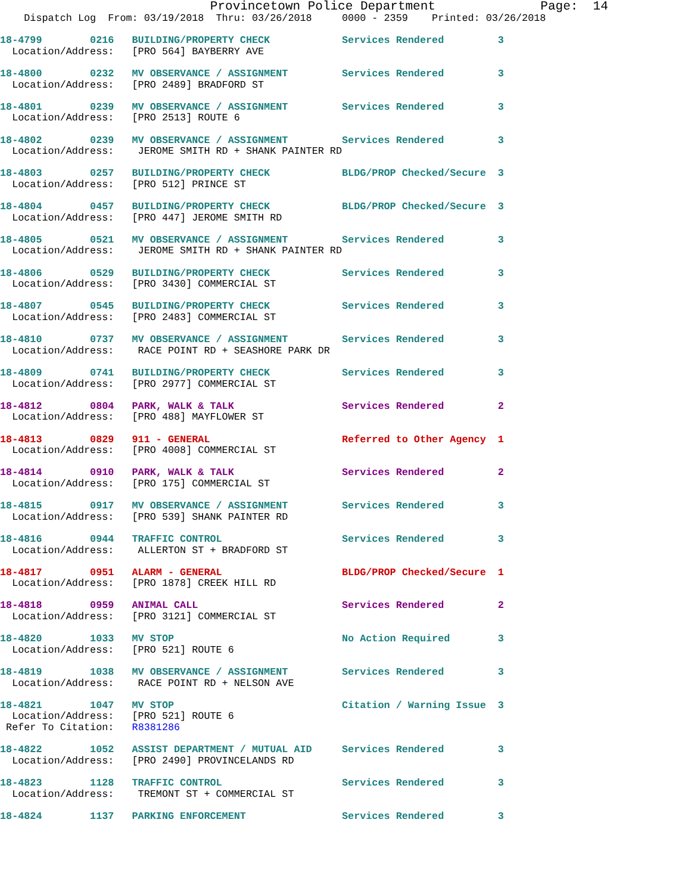Provincetown Police Department              Page:  14
    Dispatch Log  From: 03/19/2018  Thru: 03/26/2018     0000 - 2359    Printed: 03/26/2018
18-4799        0216   BUILDING/PROPERTY CHECK            Services Rendered         3
  Location/Address:   [PRO 564] BAYBERRY AVE
18-4800        0232   MV OBSERVANCE / ASSIGNMENT         Services Rendered         3
  Location/Address:   [PRO 2489] BRADFORD ST
18-4801        0239   MV OBSERVANCE / ASSIGNMENT         Services Rendered         3
  Location/Address:   [PRO 2513] ROUTE 6
18-4802        0239   MV OBSERVANCE / ASSIGNMENT         Services Rendered         3
  Location/Address:    JEROME SMITH RD + SHANK PAINTER RD
18-4803        0257   BUILDING/PROPERTY CHECK            BLDG/PROP Checked/Secure  3
  Location/Address:   [PRO 512] PRINCE ST
18-4804        0457   BUILDING/PROPERTY CHECK            BLDG/PROP Checked/Secure  3
  Location/Address:   [PRO 447] JEROME SMITH RD
18-4805        0521   MV OBSERVANCE / ASSIGNMENT         Services Rendered         3
  Location/Address:    JEROME SMITH RD + SHANK PAINTER RD
18-4806        0529   BUILDING/PROPERTY CHECK            Services Rendered         3
  Location/Address:   [PRO 3430] COMMERCIAL ST
18-4807        0545   BUILDING/PROPERTY CHECK            Services Rendered         3
  Location/Address:   [PRO 2483] COMMERCIAL ST
18-4810        0737   MV OBSERVANCE / ASSIGNMENT         Services Rendered         3
  Location/Address:    RACE POINT RD + SEASHORE PARK DR
18-4809        0741   BUILDING/PROPERTY CHECK            Services Rendered         3
  Location/Address:   [PRO 2977] COMMERCIAL ST
18-4812        0804   PARK, WALK & TALK                  Services Rendered         2
  Location/Address:   [PRO 488] MAYFLOWER ST
18-4813        0829   911 - GENERAL                      Referred to Other Agency  1
  Location/Address:   [PRO 4008] COMMERCIAL ST
18-4814        0910   PARK, WALK & TALK                  Services Rendered         2
  Location/Address:   [PRO 175] COMMERCIAL ST
18-4815        0917   MV OBSERVANCE / ASSIGNMENT         Services Rendered         3
  Location/Address:   [PRO 539] SHANK PAINTER RD
18-4816        0944   TRAFFIC CONTROL                    Services Rendered         3
  Location/Address:    ALLERTON ST + BRADFORD ST
18-4817        0951   ALARM - GENERAL                    BLDG/PROP Checked/Secure  1
  Location/Address:   [PRO 1878] CREEK HILL RD
18-4818        0959   ANIMAL CALL                        Services Rendered         2
  Location/Address:   [PRO 3121] COMMERCIAL ST
18-4820        1033   MV STOP                            No Action Required        3
  Location/Address:   [PRO 521] ROUTE 6
18-4819        1038   MV OBSERVANCE / ASSIGNMENT         Services Rendered         3
  Location/Address:    RACE POINT RD + NELSON AVE
18-4821        1047   MV STOP                            Citation / Warning Issue  3
  Location/Address:   [PRO 521] ROUTE 6
 Refer To Citation:   R8381286
18-4822        1052   ASSIST DEPARTMENT / MUTUAL AID     Services Rendered         3
  Location/Address:   [PRO 2490] PROVINCELANDS RD
18-4823        1128   TRAFFIC CONTROL                    Services Rendered         3
  Location/Address:    TREMONT ST + COMMERCIAL ST
18-4824        1137   PARKING ENFORCEMENT                Services Rendered         3